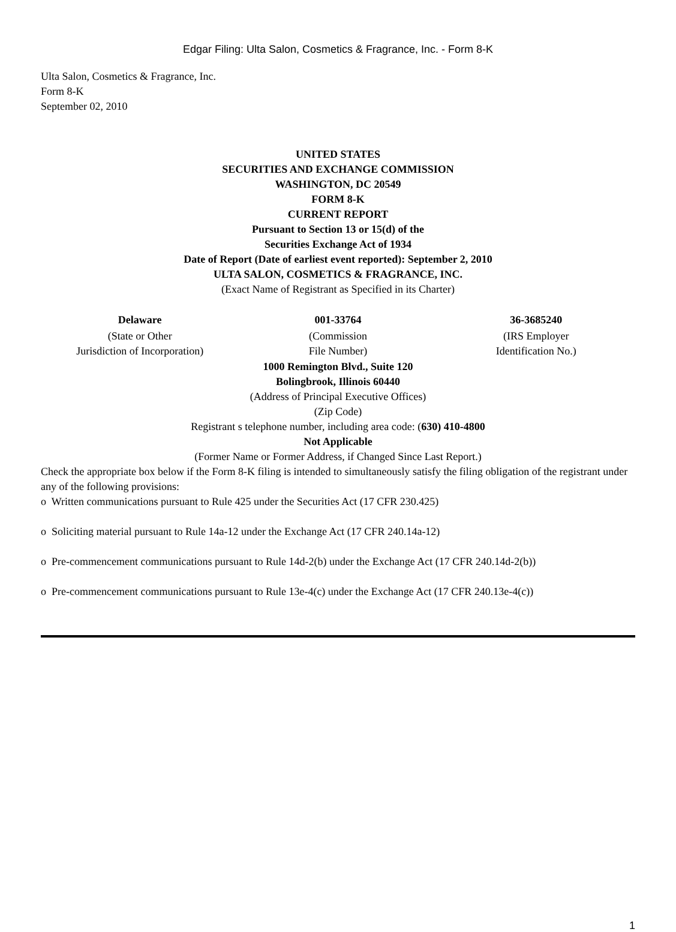Edgar Filing: Ulta Salon, Cosmetics & Fragrance, Inc. - Form 8-K
Ulta Salon, Cosmetics & Fragrance, Inc.
Form 8-K
September 02, 2010
UNITED STATES
SECURITIES AND EXCHANGE COMMISSION
WASHINGTON, DC 20549
FORM 8-K
CURRENT REPORT
Pursuant to Section 13 or 15(d) of the
Securities Exchange Act of 1934
Date of Report (Date of earliest event reported): September 2, 2010
ULTA SALON, COSMETICS & FRAGRANCE, INC.
(Exact Name of Registrant as Specified in its Charter)
| Delaware | 001-33764 | 36-3685240 |
| (State or Other Jurisdiction of Incorporation) | (Commission File Number) | (IRS Employer Identification No.) |
1000 Remington Blvd., Suite 120
Bolingbrook, Illinois 60440
(Address of Principal Executive Offices)
(Zip Code)
Registrant s telephone number, including area code: (630) 410-4800
Not Applicable
(Former Name or Former Address, if Changed Since Last Report.)
Check the appropriate box below if the Form 8-K filing is intended to simultaneously satisfy the filing obligation of the registrant under any of the following provisions:
o Written communications pursuant to Rule 425 under the Securities Act (17 CFR 230.425)
o Soliciting material pursuant to Rule 14a-12 under the Exchange Act (17 CFR 240.14a-12)
o Pre-commencement communications pursuant to Rule 14d-2(b) under the Exchange Act (17 CFR 240.14d-2(b))
o Pre-commencement communications pursuant to Rule 13e-4(c) under the Exchange Act (17 CFR 240.13e-4(c))
1